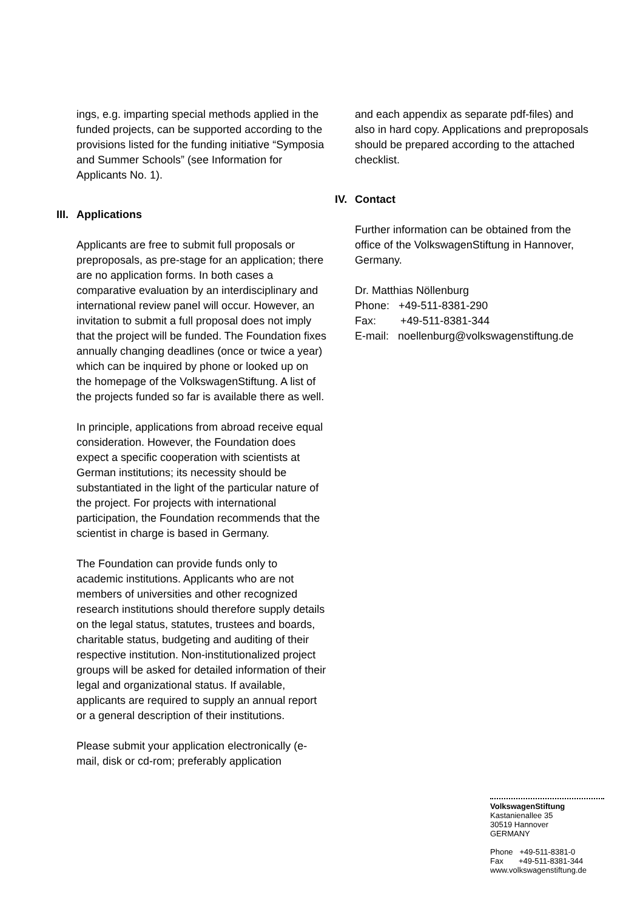ings, e.g. imparting special methods applied in the funded projects, can be supported according to the provisions listed for the funding initiative “Symposia and Summer Schools” (see Information for Applicants No. 1).
III. Applications
Applicants are free to submit full proposals or preproposals, as pre-stage for an application; there are no application forms. In both cases a comparative evaluation by an interdisciplinary and international review panel will occur. However, an invitation to submit a full proposal does not imply that the project will be funded. The Foundation fixes annually changing deadlines (once or twice a year) which can be inquired by phone or looked up on the homepage of the VolkswagenStiftung. A list of the projects funded so far is available there as well.
In principle, applications from abroad receive equal consideration. However, the Foundation does expect a specific cooperation with scientists at German institutions; its necessity should be substantiated in the light of the particular nature of the project. For projects with international participation, the Foundation recommends that the scientist in charge is based in Germany.
The Foundation can provide funds only to academic institutions. Applicants who are not members of universities and other recognized research institutions should therefore supply details on the legal status, statutes, trustees and boards, charitable status, budgeting and auditing of their respective institution. Non-institutionalized project groups will be asked for detailed information of their legal and organizational status. If available, applicants are required to supply an annual report or a general description of their institutions.
Please submit your application electronically (e-mail, disk or cd-rom; preferably application
and each appendix as separate pdf-files) and also in hard copy. Applications and preproposals should be prepared according to the attached checklist.
IV. Contact
Further information can be obtained from the office of the VolkswagenStiftung in Hannover, Germany.
Dr. Matthias Nöllenburg
Phone: +49-511-8381-290
Fax: +49-511-8381-344
E-mail: noellenburg@volkswagenstiftung.de
VolkswagenStiftung
Kastanienallee 35
30519 Hannover
GERMANY
Phone +49-511-8381-0
Fax +49-511-8381-344
www.volkswagenstiftung.de